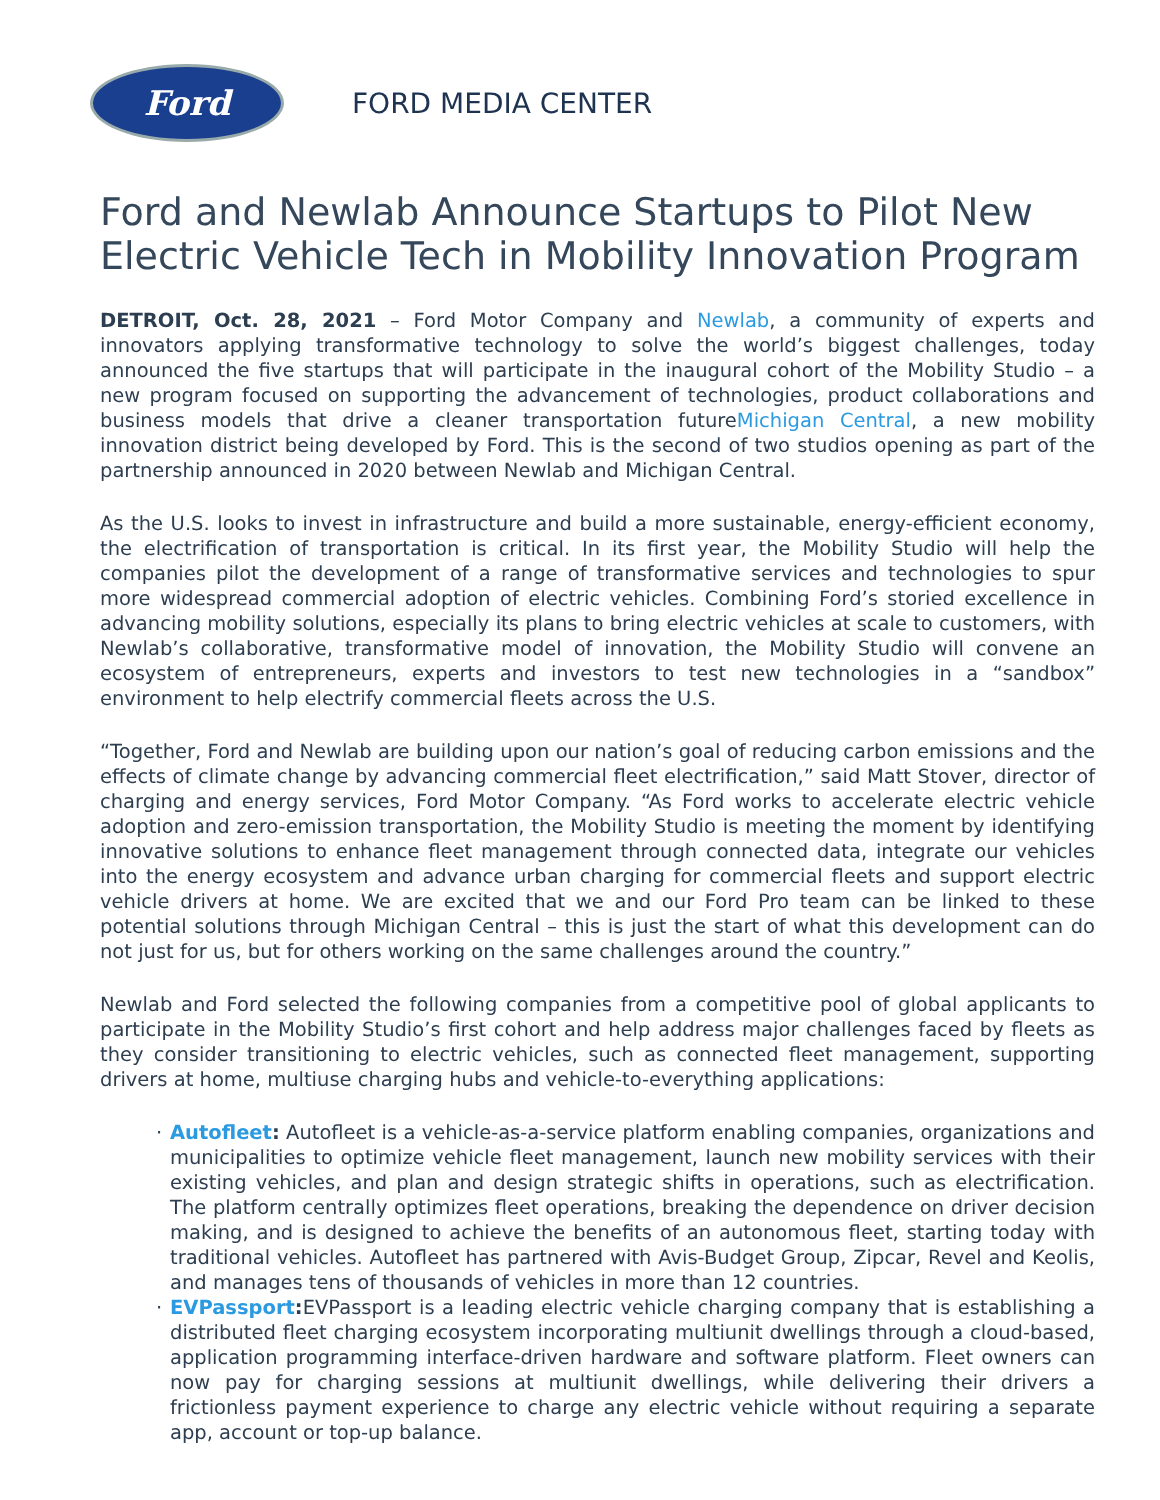Ford
FORD MEDIA CENTER
Ford and Newlab Announce Startups to Pilot New Electric Vehicle Tech in Mobility Innovation Program
DETROIT, Oct. 28, 2021 – Ford Motor Company and Newlab, a community of experts and innovators applying transformative technology to solve the world’s biggest challenges, today announced the five startups that will participate in the inaugural cohort of the Mobility Studio – a new program focused on supporting the advancement of technologies, product collaborations and business models that drive a cleaner transportation futureMichigan Central, a new mobility innovation district being developed by Ford. This is the second of two studios opening as part of the partnership announced in 2020 between Newlab and Michigan Central.
As the U.S. looks to invest in infrastructure and build a more sustainable, energy-efficient economy, the electrification of transportation is critical. In its first year, the Mobility Studio will help the companies pilot the development of a range of transformative services and technologies to spur more widespread commercial adoption of electric vehicles. Combining Ford’s storied excellence in advancing mobility solutions, especially its plans to bring electric vehicles at scale to customers, with Newlab’s collaborative, transformative model of innovation, the Mobility Studio will convene an ecosystem of entrepreneurs, experts and investors to test new technologies in a “sandbox” environment to help electrify commercial fleets across the U.S.
“Together, Ford and Newlab are building upon our nation’s goal of reducing carbon emissions and the effects of climate change by advancing commercial fleet electrification,” said Matt Stover, director of charging and energy services, Ford Motor Company. “As Ford works to accelerate electric vehicle adoption and zero-emission transportation, the Mobility Studio is meeting the moment by identifying innovative solutions to enhance fleet management through connected data, integrate our vehicles into the energy ecosystem and advance urban charging for commercial fleets and support electric vehicle drivers at home. We are excited that we and our Ford Pro team can be linked to these potential solutions through Michigan Central – this is just the start of what this development can do not just for us, but for others working on the same challenges around the country.”
Newlab and Ford selected the following companies from a competitive pool of global applicants to participate in the Mobility Studio’s first cohort and help address major challenges faced by fleets as they consider transitioning to electric vehicles, such as connected fleet management, supporting drivers at home, multiuse charging hubs and vehicle-to-everything applications:
· Autofleet: Autofleet is a vehicle-as-a-service platform enabling companies, organizations and municipalities to optimize vehicle fleet management, launch new mobility services with their existing vehicles, and plan and design strategic shifts in operations, such as electrification. The platform centrally optimizes fleet operations, breaking the dependence on driver decision making, and is designed to achieve the benefits of an autonomous fleet, starting today with traditional vehicles. Autofleet has partnered with Avis-Budget Group, Zipcar, Revel and Keolis, and manages tens of thousands of vehicles in more than 12 countries.
· EVPassport: EVPassport is a leading electric vehicle charging company that is establishing a distributed fleet charging ecosystem incorporating multiunit dwellings through a cloud-based, application programming interface-driven hardware and software platform. Fleet owners can now pay for charging sessions at multiunit dwellings, while delivering their drivers a frictionless payment experience to charge any electric vehicle without requiring a separate app, account or top-up balance.